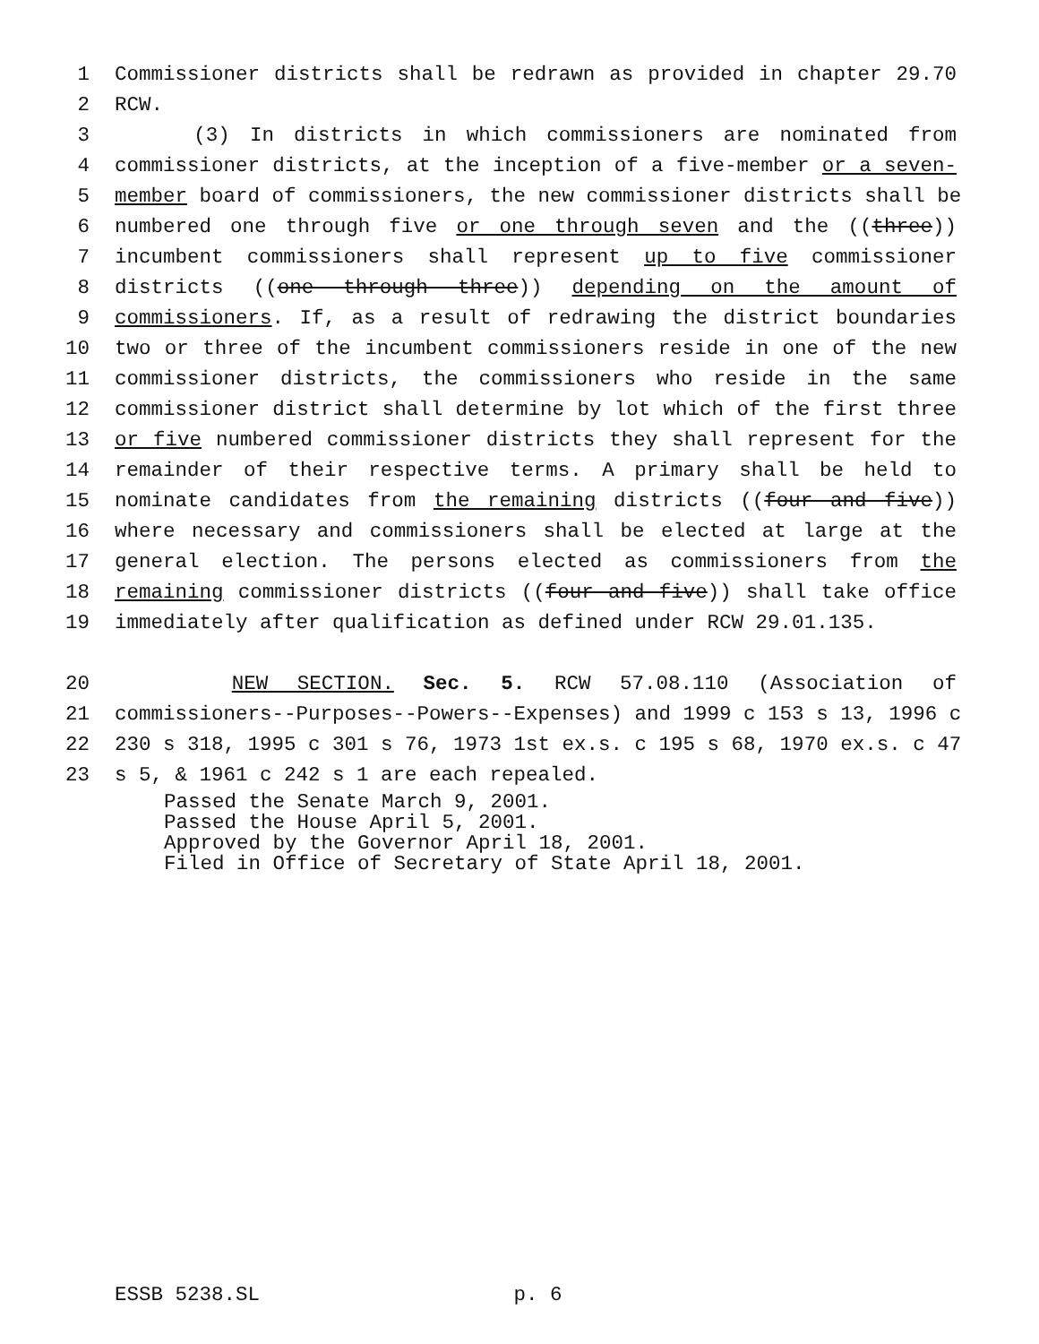1 Commissioner districts shall be redrawn as provided in chapter 29.70
2 RCW.
3 (3) In districts in which commissioners are nominated from
4 commissioner districts, at the inception of a five-member or a seven-
5 member board of commissioners, the new commissioner districts shall be
6 numbered one through five or one through seven and the ((three))
7 incumbent commissioners shall represent up to five commissioner
8 districts ((one through three)) depending on the amount of
9 commissioners. If, as a result of redrawing the district boundaries
10 two or three of the incumbent commissioners reside in one of the new
11 commissioner districts, the commissioners who reside in the same
12 commissioner district shall determine by lot which of the first three
13 or five numbered commissioner districts they shall represent for the
14 remainder of their respective terms. A primary shall be held to
15 nominate candidates from the remaining districts ((four and five))
16 where necessary and commissioners shall be elected at large at the
17 general election. The persons elected as commissioners from the
18 remaining commissioner districts ((four and five)) shall take office
19 immediately after qualification as defined under RCW 29.01.135.
20 NEW SECTION. Sec. 5. RCW 57.08.110 (Association of
21 commissioners--Purposes--Powers--Expenses) and 1999 c 153 s 13, 1996 c
22 230 s 318, 1995 c 301 s 76, 1973 1st ex.s. c 195 s 68, 1970 ex.s. c 47
23 s 5, & 1961 c 242 s 1 are each repealed.
Passed the Senate March 9, 2001.
Passed the House April 5, 2001.
Approved by the Governor April 18, 2001.
Filed in Office of Secretary of State April 18, 2001.
ESSB 5238.SL p. 6